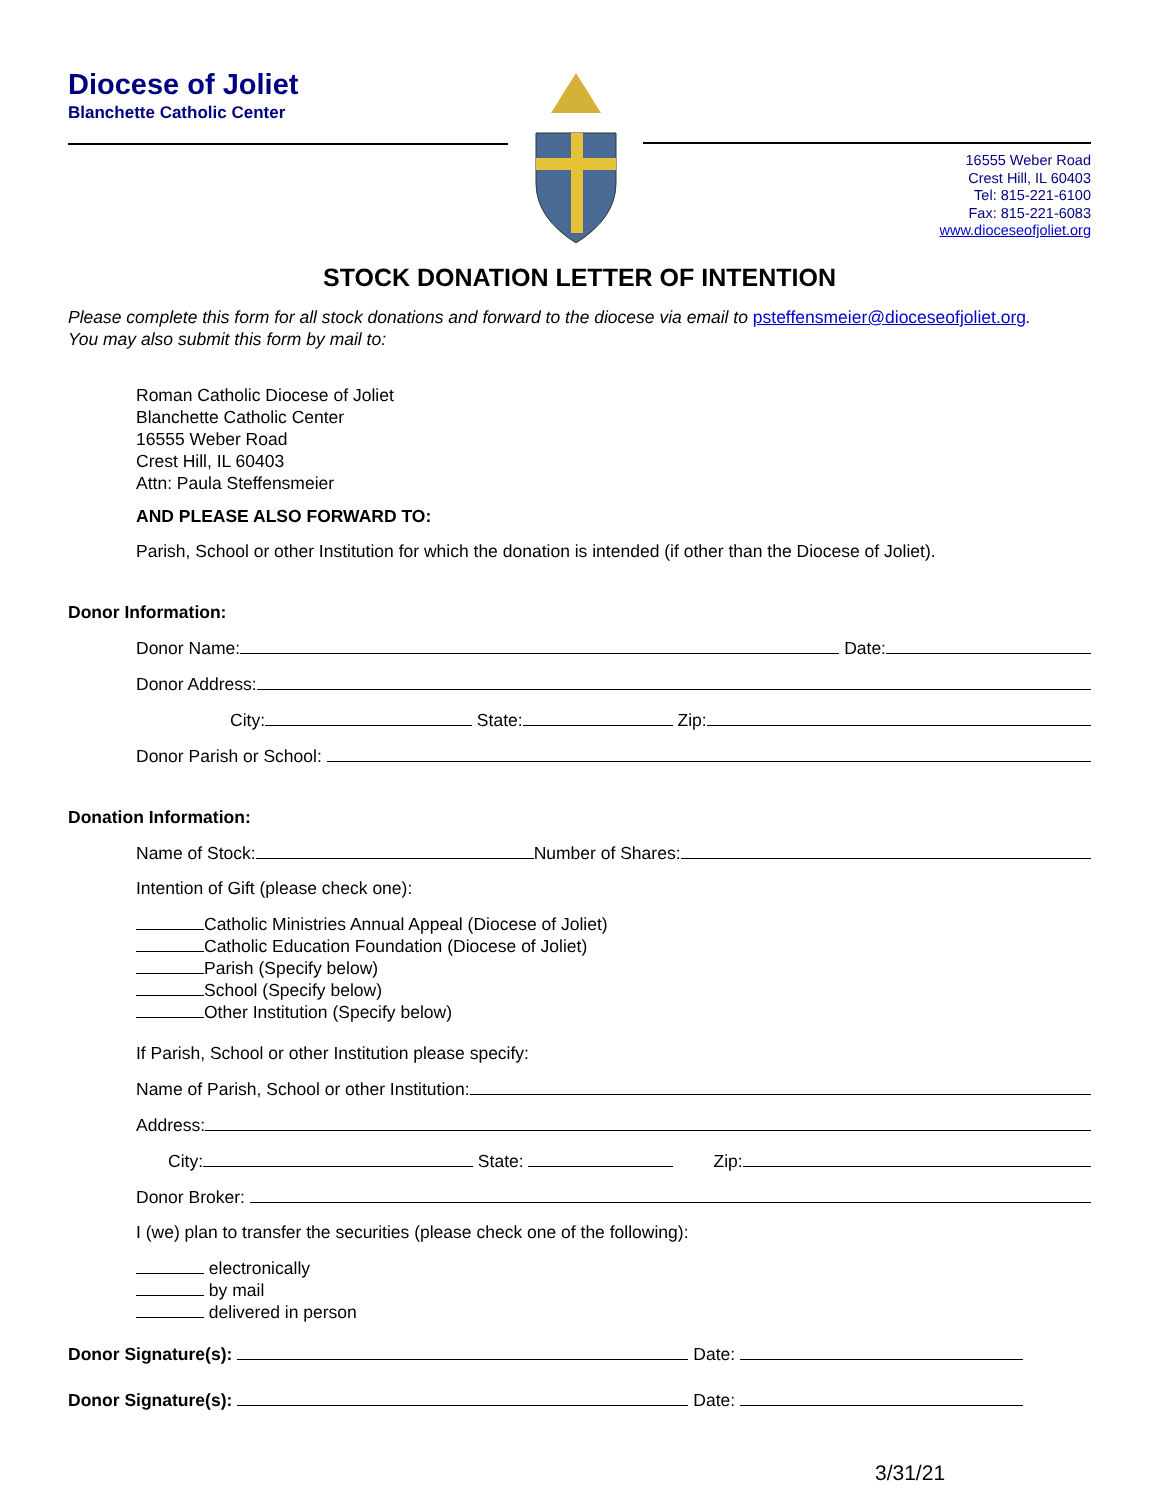Diocese of Joliet
Blanchette Catholic Center
16555 Weber Road
Crest Hill, IL 60403
Tel: 815-221-6100
Fax: 815-221-6083
www.dioceseofjoliet.org
STOCK DONATION LETTER OF INTENTION
Please complete this form for all stock donations and forward to the diocese via email to psteffensmeier@dioceseofjoliet.org.
You may also submit this form by mail to:
Roman Catholic Diocese of Joliet
Blanchette Catholic Center
16555 Weber Road
Crest Hill, IL 60403
Attn: Paula Steffensmeier
AND PLEASE ALSO FORWARD TO:
Parish, School or other Institution for which the donation is intended (if other than the Diocese of Joliet).
Donor Information:
Donor Name: Date:
Donor Address:
City: State: Zip:
Donor Parish or School:
Donation Information:
Name of Stock: Number of Shares:
Intention of Gift (please check one):
Catholic Ministries Annual Appeal (Diocese of Joliet)
Catholic Education Foundation (Diocese of Joliet)
Parish (Specify below)
School (Specify below)
Other Institution (Specify below)
If Parish, School or other Institution please specify:
Name of Parish, School or other Institution:
Address:
City: State: Zip:
Donor Broker:
I (we) plan to transfer the securities (please check one of the following):
electronically
by mail
delivered in person
Donor Signature(s): Date:
Donor Signature(s): Date:
3/31/21